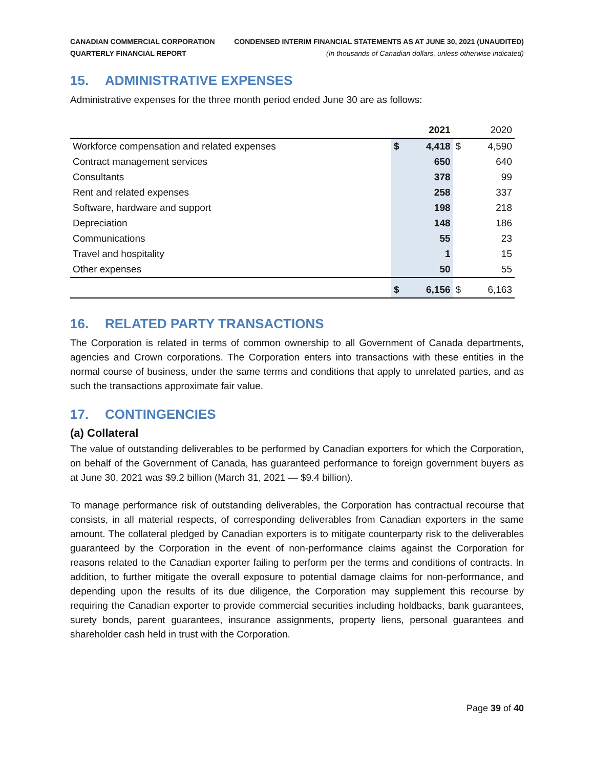CANADIAN COMMERCIAL CORPORATION
QUARTERLY FINANCIAL REPORT
CONDENSED INTERIM FINANCIAL STATEMENTS AS AT JUNE 30, 2021 (UNAUDITED)
(In thousands of Canadian dollars, unless otherwise indicated)
15. ADMINISTRATIVE EXPENSES
Administrative expenses for the three month period ended June 30 are as follows:
| | | 2021 | | 2020 |
| --- | --- | --- | --- | --- |
| Workforce compensation and related expenses | $ | 4,418 | $ | 4,590 |
| Contract management services | | 650 | | 640 |
| Consultants | | 378 | | 99 |
| Rent and related expenses | | 258 | | 337 |
| Software, hardware and support | | 198 | | 218 |
| Depreciation | | 148 | | 186 |
| Communications | | 55 | | 23 |
| Travel and hospitality | | 1 | | 15 |
| Other expenses | | 50 | | 55 |
| | $ | 6,156 | $ | 6,163 |
16. RELATED PARTY TRANSACTIONS
The Corporation is related in terms of common ownership to all Government of Canada departments, agencies and Crown corporations. The Corporation enters into transactions with these entities in the normal course of business, under the same terms and conditions that apply to unrelated parties, and as such the transactions approximate fair value.
17. CONTINGENCIES
(a) Collateral
The value of outstanding deliverables to be performed by Canadian exporters for which the Corporation, on behalf of the Government of Canada, has guaranteed performance to foreign government buyers as at June 30, 2021 was $9.2 billion (March 31, 2021 — $9.4 billion).
To manage performance risk of outstanding deliverables, the Corporation has contractual recourse that consists, in all material respects, of corresponding deliverables from Canadian exporters in the same amount. The collateral pledged by Canadian exporters is to mitigate counterparty risk to the deliverables guaranteed by the Corporation in the event of non-performance claims against the Corporation for reasons related to the Canadian exporter failing to perform per the terms and conditions of contracts. In addition, to further mitigate the overall exposure to potential damage claims for non-performance, and depending upon the results of its due diligence, the Corporation may supplement this recourse by requiring the Canadian exporter to provide commercial securities including holdbacks, bank guarantees, surety bonds, parent guarantees, insurance assignments, property liens, personal guarantees and shareholder cash held in trust with the Corporation.
Page 39 of 40